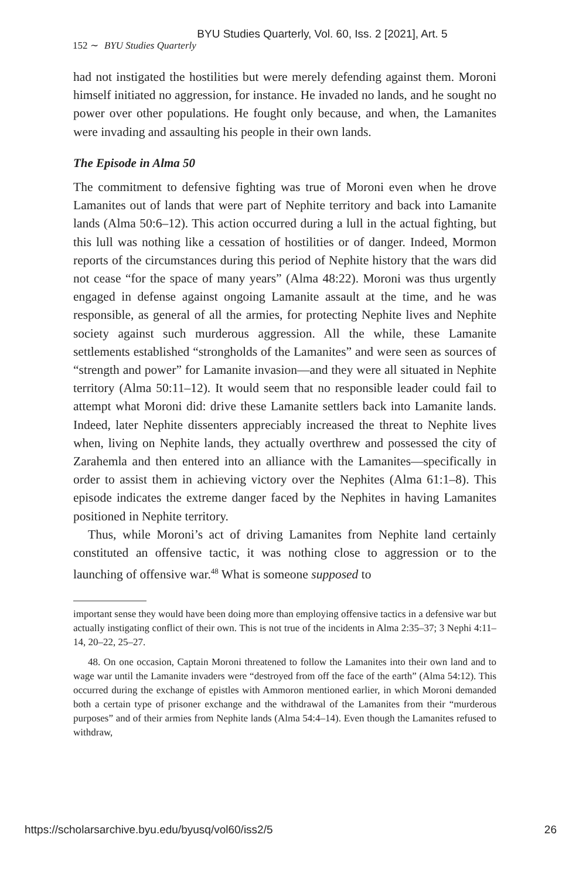BYU Studies Quarterly, Vol. 60, Iss. 2 [2021], Art. 5
152 ∼ BYU Studies Quarterly
had not instigated the hostilities but were merely defending against them. Moroni himself initiated no aggression, for instance. He invaded no lands, and he sought no power over other populations. He fought only because, and when, the Lamanites were invading and assaulting his people in their own lands.
The Episode in Alma 50
The commitment to defensive fighting was true of Moroni even when he drove Lamanites out of lands that were part of Nephite territory and back into Lamanite lands (Alma 50:6–12). This action occurred during a lull in the actual fighting, but this lull was nothing like a cessation of hostilities or of danger. Indeed, Mormon reports of the circumstances during this period of Nephite history that the wars did not cease “for the space of many years” (Alma 48:22). Moroni was thus urgently engaged in defense against ongoing Lamanite assault at the time, and he was responsible, as general of all the armies, for protecting Nephite lives and Nephite society against such murderous aggression. All the while, these Lamanite settlements established “strongholds of the Lamanites” and were seen as sources of “strength and power” for Lamanite invasion—and they were all situated in Nephite territory (Alma 50:11–12). It would seem that no responsible leader could fail to attempt what Moroni did: drive these Lamanite settlers back into Lamanite lands. Indeed, later Nephite dissenters appreciably increased the threat to Nephite lives when, living on Nephite lands, they actually overthrew and possessed the city of Zarahemla and then entered into an alliance with the Lamanites—specifically in order to assist them in achieving victory over the Nephites (Alma 61:1–8). This episode indicates the extreme danger faced by the Nephites in having Lamanites positioned in Nephite territory.
Thus, while Moroni’s act of driving Lamanites from Nephite land certainly constituted an offensive tactic, it was nothing close to aggression or to the launching of offensive war.<sup>48</sup> What is someone supposed to
important sense they would have been doing more than employing offensive tactics in a defensive war but actually instigating conflict of their own. This is not true of the incidents in Alma 2:35–37; 3 Nephi 4:11–14, 20–22, 25–27.
48. On one occasion, Captain Moroni threatened to follow the Lamanites into their own land and to wage war until the Lamanite invaders were “destroyed from off the face of the earth” (Alma 54:12). This occurred during the exchange of epistles with Ammoron mentioned earlier, in which Moroni demanded both a certain type of prisoner exchange and the withdrawal of the Lamanites from their “murderous purposes” and of their armies from Nephite lands (Alma 54:4–14). Even though the Lamanites refused to withdraw,
https://scholarsarchive.byu.edu/byusq/vol60/iss2/5 26